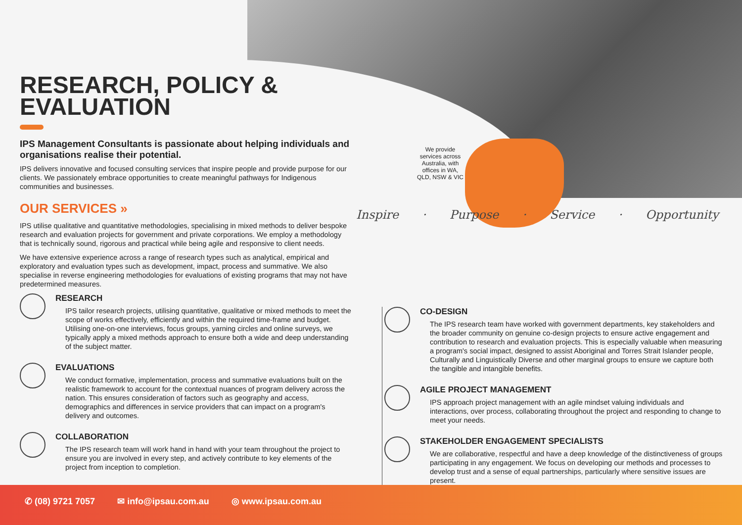We provide services across Australia, with offices in WA, QLD, NSW & VIC
Inspire · Purpose · Service · Opportunity
RESEARCH, POLICY & EVALUATION
IPS Management Consultants is passionate about helping individuals and organisations realise their potential.
IPS delivers innovative and focused consulting services that inspire people and provide purpose for our clients. We passionately embrace opportunities to create meaningful pathways for Indigenous communities and businesses.
OUR SERVICES »
IPS utilise qualitative and quantitative methodologies, specialising in mixed methods to deliver bespoke research and evaluation projects for government and private corporations. We employ a methodology that is technically sound, rigorous and practical while being agile and responsive to client needs.
We have extensive experience across a range of research types such as analytical, empirical and exploratory and evaluation types such as development, impact, process and summative. We also specialise in reverse engineering methodologies for evaluations of existing programs that may not have predetermined measures.
RESEARCH
IPS tailor research projects, utilising quantitative, qualitative or mixed methods to meet the scope of works effectively, efficiently and within the required time-frame and budget. Utilising one-on-one interviews, focus groups, yarning circles and online surveys, we typically apply a mixed methods approach to ensure both a wide and deep understanding of the subject matter.
EVALUATIONS
We conduct formative, implementation, process and summative evaluations built on the realistic framework to account for the contextual nuances of program delivery across the nation. This ensures consideration of factors such as geography and access, demographics and differences in service providers that can impact on a program's delivery and outcomes.
COLLABORATION
The IPS research team will work hand in hand with your team throughout the project to ensure you are involved in every step, and actively contribute to key elements of the project from inception to completion.
CO-DESIGN
The IPS research team have worked with government departments, key stakeholders and the broader community on genuine co-design projects to ensure active engagement and contribution to research and evaluation projects. This is especially valuable when measuring a program's social impact, designed to assist Aboriginal and Torres Strait Islander people, Culturally and Linguistically Diverse and other marginal groups to ensure we capture both the tangible and intangible benefits.
AGILE PROJECT MANAGEMENT
IPS approach project management with an agile mindset valuing individuals and interactions, over process, collaborating throughout the project and responding to change to meet your needs.
STAKEHOLDER ENGAGEMENT SPECIALISTS
We are collaborative, respectful and have a deep knowledge of the distinctiveness of groups participating in any engagement. We focus on developing our methods and processes to develop trust and a sense of equal partnerships, particularly where sensitive issues are present.
✆ (08) 9721 7057 ✉ info@ipsau.com.au ◎ www.ipsau.com.au